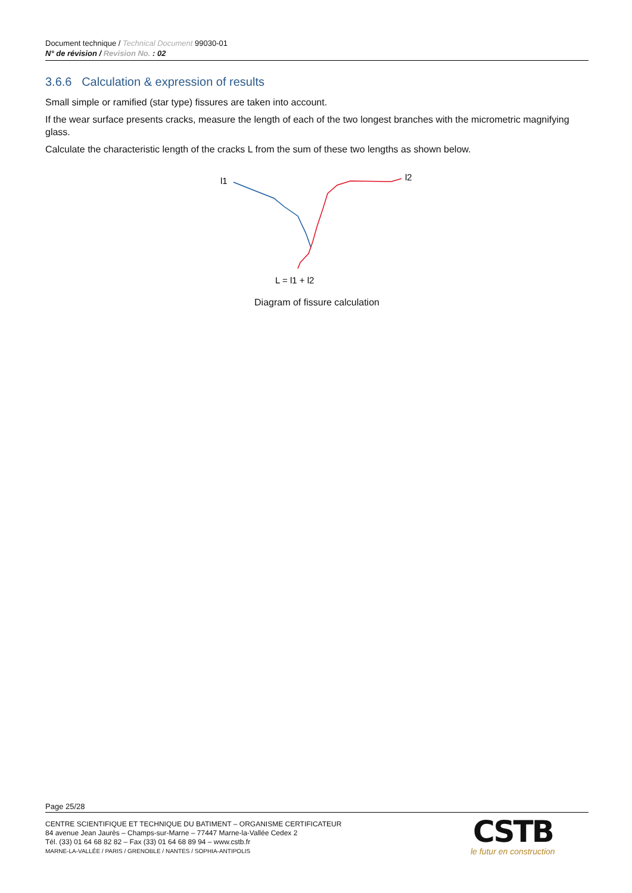Document technique / Technical Document 99030-01
N° de révision / Revision No. : 02
3.6.6 Calculation & expression of results
Small simple or ramified (star type) fissures are taken into account.
If the wear surface presents cracks, measure the length of each of the two longest branches with the micrometric magnifying glass.
Calculate the characteristic length of the cracks L from the sum of these two lengths as shown below.
l1
l2
L = l1 + l2
Diagram of fissure calculation
Page 25/28
CENTRE SCIENTIFIQUE ET TECHNIQUE DU BATIMENT – ORGANISME CERTIFICATEUR
84 avenue Jean Jaurès – Champs-sur-Marne – 77447 Marne-la-Vallée Cedex 2
Tél. (33) 01 64 68 82 82 – Fax (33) 01 64 68 89 94 – www.cstb.fr
MARNE-LA-VALLÉE / PARIS / GRENOBLE / NANTES / SOPHIA-ANTIPOLIS
CSTB
le futur en construction